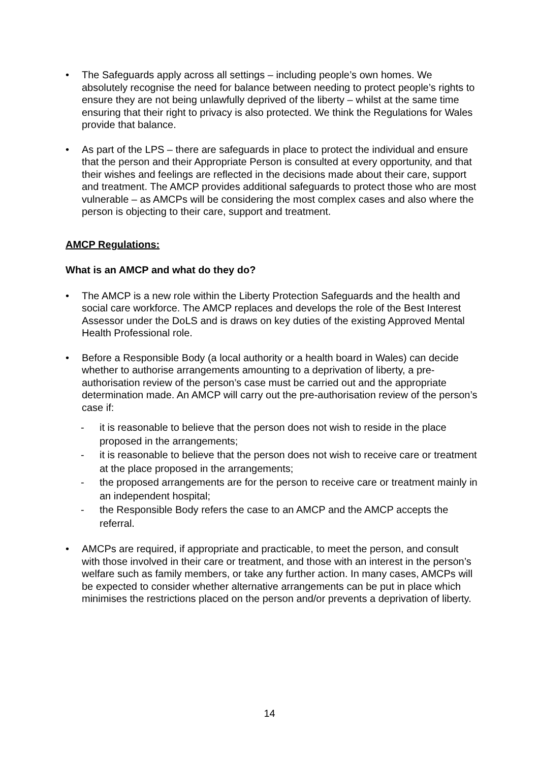• The Safeguards apply across all settings – including people’s own homes. We absolutely recognise the need for balance between needing to protect people’s rights to ensure they are not being unlawfully deprived of the liberty – whilst at the same time ensuring that their right to privacy is also protected. We think the Regulations for Wales provide that balance.
• As part of the LPS – there are safeguards in place to protect the individual and ensure that the person and their Appropriate Person is consulted at every opportunity, and that their wishes and feelings are reflected in the decisions made about their care, support and treatment. The AMCP provides additional safeguards to protect those who are most vulnerable – as AMCPs will be considering the most complex cases and also where the person is objecting to their care, support and treatment.
AMCP Regulations:
What is an AMCP and what do they do?
• The AMCP is a new role within the Liberty Protection Safeguards and the health and social care workforce. The AMCP replaces and develops the role of the Best Interest Assessor under the DoLS and is draws on key duties of the existing Approved Mental Health Professional role.
• Before a Responsible Body (a local authority or a health board in Wales) can decide whether to authorise arrangements amounting to a deprivation of liberty, a pre-authorisation review of the person’s case must be carried out and the appropriate determination made. An AMCP will carry out the pre-authorisation review of the person’s case if:
- it is reasonable to believe that the person does not wish to reside in the place proposed in the arrangements;
- it is reasonable to believe that the person does not wish to receive care or treatment at the place proposed in the arrangements;
- the proposed arrangements are for the person to receive care or treatment mainly in an independent hospital;
- the Responsible Body refers the case to an AMCP and the AMCP accepts the referral.
• AMCPs are required, if appropriate and practicable, to meet the person, and consult with those involved in their care or treatment, and those with an interest in the person’s welfare such as family members, or take any further action. In many cases, AMCPs will be expected to consider whether alternative arrangements can be put in place which minimises the restrictions placed on the person and/or prevents a deprivation of liberty.
14